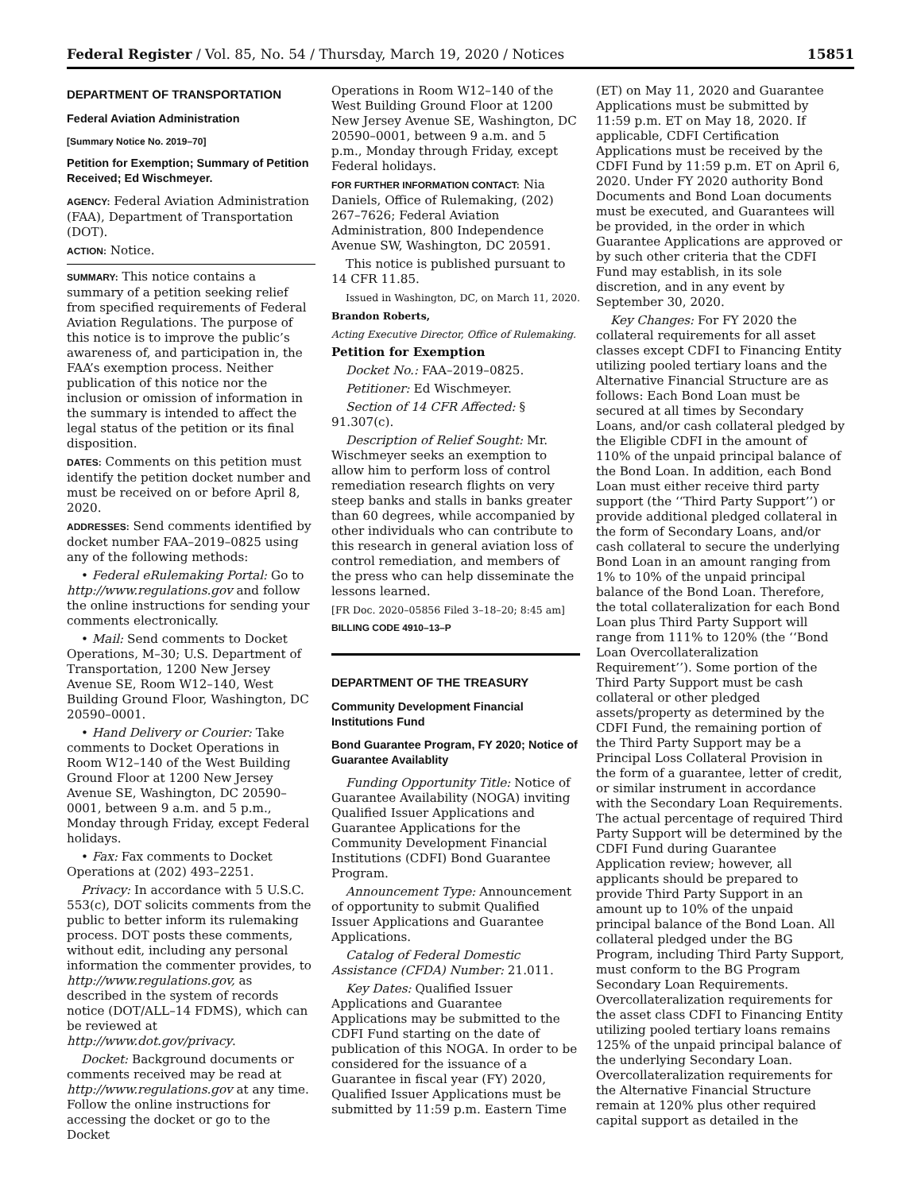Federal Register / Vol. 85, No. 54 / Thursday, March 19, 2020 / Notices 15851
DEPARTMENT OF TRANSPORTATION
Federal Aviation Administration
[Summary Notice No. 2019–70]
Petition for Exemption; Summary of Petition Received; Ed Wischmeyer.
AGENCY: Federal Aviation Administration (FAA), Department of Transportation (DOT).
ACTION: Notice.
SUMMARY: This notice contains a summary of a petition seeking relief from specified requirements of Federal Aviation Regulations. The purpose of this notice is to improve the public’s awareness of, and participation in, the FAA’s exemption process. Neither publication of this notice nor the inclusion or omission of information in the summary is intended to affect the legal status of the petition or its final disposition.
DATES: Comments on this petition must identify the petition docket number and must be received on or before April 8, 2020.
ADDRESSES: Send comments identified by docket number FAA–2019–0825 using any of the following methods:
• Federal eRulemaking Portal: Go to http://www.regulations.gov and follow the online instructions for sending your comments electronically.
• Mail: Send comments to Docket Operations, M–30; U.S. Department of Transportation, 1200 New Jersey Avenue SE, Room W12–140, West Building Ground Floor, Washington, DC 20590–0001.
• Hand Delivery or Courier: Take comments to Docket Operations in Room W12–140 of the West Building Ground Floor at 1200 New Jersey Avenue SE, Washington, DC 20590–0001, between 9 a.m. and 5 p.m., Monday through Friday, except Federal holidays.
• Fax: Fax comments to Docket Operations at (202) 493–2251.
Privacy: In accordance with 5 U.S.C. 553(c), DOT solicits comments from the public to better inform its rulemaking process. DOT posts these comments, without edit, including any personal information the commenter provides, to http://www.regulations.gov, as described in the system of records notice (DOT/ALL–14 FDMS), which can be reviewed at http://www.dot.gov/privacy.
Docket: Background documents or comments received may be read at http://www.regulations.gov at any time. Follow the online instructions for accessing the docket or go to the Docket
Operations in Room W12–140 of the West Building Ground Floor at 1200 New Jersey Avenue SE, Washington, DC 20590–0001, between 9 a.m. and 5 p.m., Monday through Friday, except Federal holidays.
FOR FURTHER INFORMATION CONTACT: Nia Daniels, Office of Rulemaking, (202) 267–7626; Federal Aviation Administration, 800 Independence Avenue SW, Washington, DC 20591.
This notice is published pursuant to 14 CFR 11.85.
Issued in Washington, DC, on March 11, 2020.
Brandon Roberts,
Acting Executive Director, Office of Rulemaking.
Petition for Exemption
Docket No.: FAA–2019–0825.
Petitioner: Ed Wischmeyer.
Section of 14 CFR Affected: § 91.307(c).
Description of Relief Sought: Mr. Wischmeyer seeks an exemption to allow him to perform loss of control remediation research flights on very steep banks and stalls in banks greater than 60 degrees, while accompanied by other individuals who can contribute to this research in general aviation loss of control remediation, and members of the press who can help disseminate the lessons learned.
[FR Doc. 2020–05856 Filed 3–18–20; 8:45 am]
BILLING CODE 4910–13–P
DEPARTMENT OF THE TREASURY
Community Development Financial Institutions Fund
Bond Guarantee Program, FY 2020; Notice of Guarantee Availablity
Funding Opportunity Title: Notice of Guarantee Availability (NOGA) inviting Qualified Issuer Applications and Guarantee Applications for the Community Development Financial Institutions (CDFI) Bond Guarantee Program.
Announcement Type: Announcement of opportunity to submit Qualified Issuer Applications and Guarantee Applications.
Catalog of Federal Domestic Assistance (CFDA) Number: 21.011.
Key Dates: Qualified Issuer Applications and Guarantee Applications may be submitted to the CDFI Fund starting on the date of publication of this NOGA. In order to be considered for the issuance of a Guarantee in fiscal year (FY) 2020, Qualified Issuer Applications must be submitted by 11:59 p.m. Eastern Time
(ET) on May 11, 2020 and Guarantee Applications must be submitted by 11:59 p.m. ET on May 18, 2020. If applicable, CDFI Certification Applications must be received by the CDFI Fund by 11:59 p.m. ET on April 6, 2020. Under FY 2020 authority Bond Documents and Bond Loan documents must be executed, and Guarantees will be provided, in the order in which Guarantee Applications are approved or by such other criteria that the CDFI Fund may establish, in its sole discretion, and in any event by September 30, 2020.
Key Changes: For FY 2020 the collateral requirements for all asset classes except CDFI to Financing Entity utilizing pooled tertiary loans and the Alternative Financial Structure are as follows: Each Bond Loan must be secured at all times by Secondary Loans, and/or cash collateral pledged by the Eligible CDFI in the amount of 110% of the unpaid principal balance of the Bond Loan. In addition, each Bond Loan must either receive third party support (the ‘‘Third Party Support’’) or provide additional pledged collateral in the form of Secondary Loans, and/or cash collateral to secure the underlying Bond Loan in an amount ranging from 1% to 10% of the unpaid principal balance of the Bond Loan. Therefore, the total collateralization for each Bond Loan plus Third Party Support will range from 111% to 120% (the ‘‘Bond Loan Overcollateralization Requirement’’). Some portion of the Third Party Support must be cash collateral or other pledged assets/property as determined by the CDFI Fund, the remaining portion of the Third Party Support may be a Principal Loss Collateral Provision in the form of a guarantee, letter of credit, or similar instrument in accordance with the Secondary Loan Requirements. The actual percentage of required Third Party Support will be determined by the CDFI Fund during Guarantee Application review; however, all applicants should be prepared to provide Third Party Support in an amount up to 10% of the unpaid principal balance of the Bond Loan. All collateral pledged under the BG Program, including Third Party Support, must conform to the BG Program Secondary Loan Requirements. Overcollateralization requirements for the asset class CDFI to Financing Entity utilizing pooled tertiary loans remains 125% of the unpaid principal balance of the underlying Secondary Loan. Overcollateralization requirements for the Alternative Financial Structure remain at 120% plus other required capital support as detailed in the